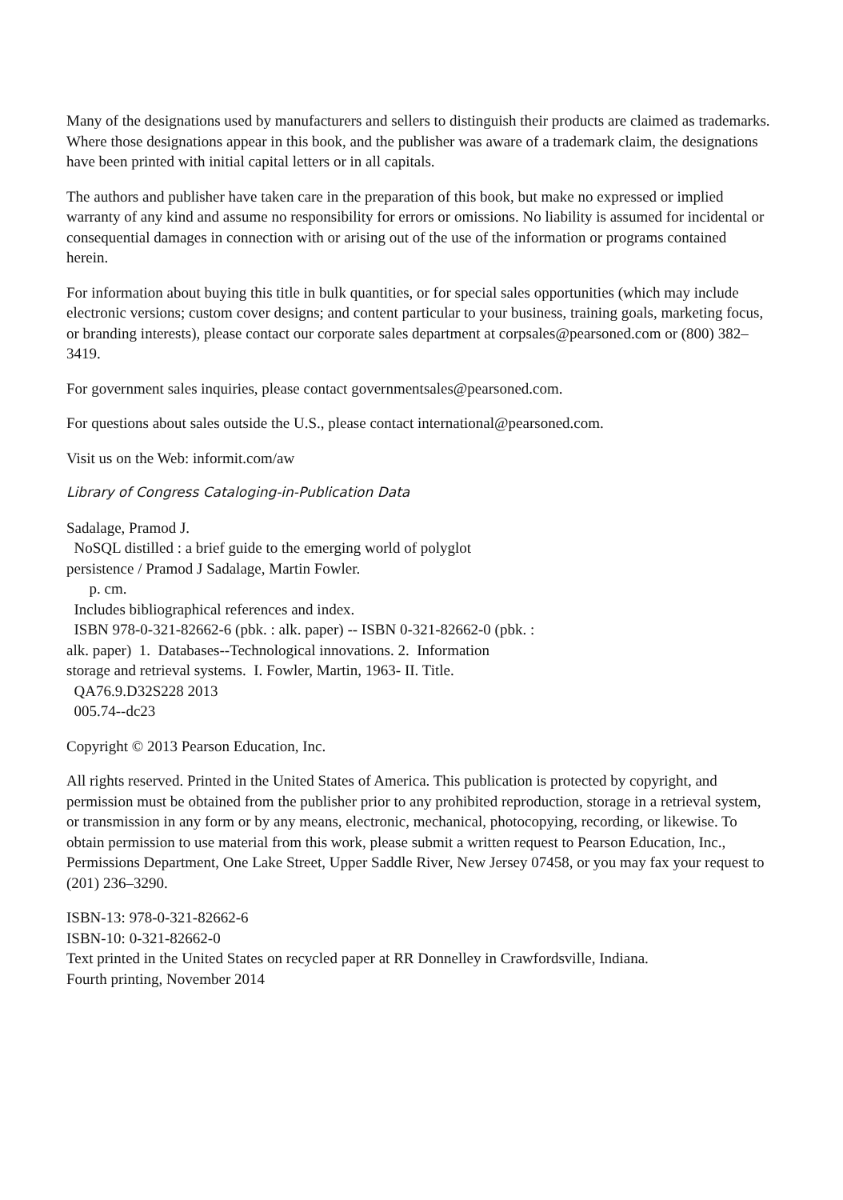Many of the designations used by manufacturers and sellers to distinguish their products are claimed as trademarks. Where those designations appear in this book, and the publisher was aware of a trademark claim, the designations have been printed with initial capital letters or in all capitals.
The authors and publisher have taken care in the preparation of this book, but make no expressed or implied warranty of any kind and assume no responsibility for errors or omissions. No liability is assumed for incidental or consequential damages in connection with or arising out of the use of the information or programs contained herein.
For information about buying this title in bulk quantities, or for special sales opportunities (which may include electronic versions; custom cover designs; and content particular to your business, training goals, marketing focus, or branding interests), please contact our corporate sales department at corpsales@pearsoned.com or (800) 382–3419.
For government sales inquiries, please contact governmentsales@pearsoned.com.
For questions about sales outside the U.S., please contact international@pearsoned.com.
Visit us on the Web: informit.com/aw
Library of Congress Cataloging-in-Publication Data
Sadalage, Pramod J. NoSQL distilled : a brief guide to the emerging world of polyglot persistence / Pramod J Sadalage, Martin Fowler. p. cm. Includes bibliographical references and index. ISBN 978-0-321-82662-6 (pbk. : alk. paper) -- ISBN 0-321-82662-0 (pbk. : alk. paper) 1. Databases--Technological innovations. 2. Information storage and retrieval systems. I. Fowler, Martin, 1963- II. Title. QA76.9.D32S228 2013 005.74--dc23
Copyright © 2013 Pearson Education, Inc.
All rights reserved. Printed in the United States of America. This publication is protected by copyright, and permission must be obtained from the publisher prior to any prohibited reproduction, storage in a retrieval system, or transmission in any form or by any means, electronic, mechanical, photocopying, recording, or likewise. To obtain permission to use material from this work, please submit a written request to Pearson Education, Inc., Permissions Department, One Lake Street, Upper Saddle River, New Jersey 07458, or you may fax your request to (201) 236–3290.
ISBN-13: 978-0-321-82662-6
ISBN-10: 0-321-82662-0
Text printed in the United States on recycled paper at RR Donnelley in Crawfordsville, Indiana.
Fourth printing, November 2014